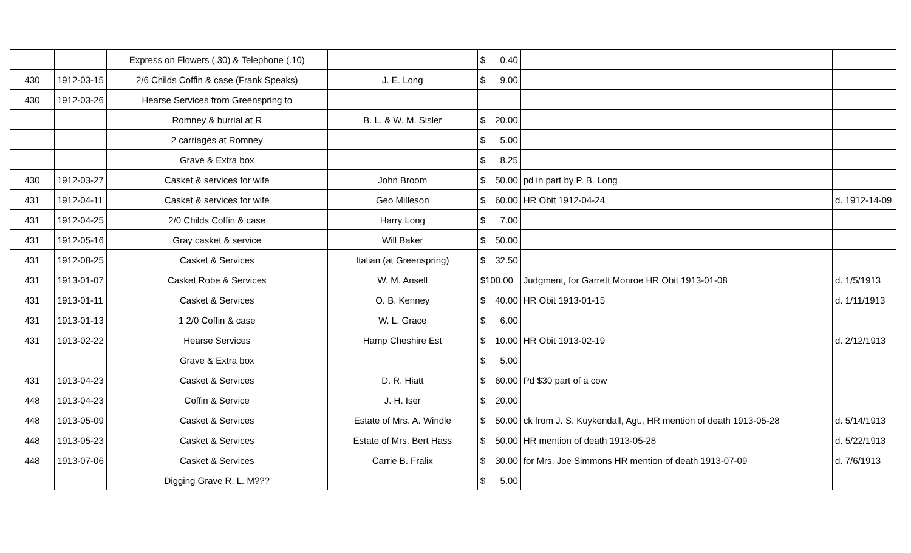| | | Express on Flowers (.30) & Telephone (.10) | | $ 0.40 | | |
| 430 | 1912-03-15 | 2/6 Childs Coffin & case (Frank Speaks) | J. E. Long | $ 9.00 | | |
| 430 | 1912-03-26 | Hearse Services from Greenspring to | | | | |
| | | Romney & burrial at R | B. L. & W. M. Sisler | $ 20.00 | | |
| | | 2 carriages at Romney | | $ 5.00 | | |
| | | Grave & Extra box | | $ 8.25 | | |
| 430 | 1912-03-27 | Casket & services for wife | John Broom | $ 50.00 | pd in part by P. B. Long | |
| 431 | 1912-04-11 | Casket & services for wife | Geo Milleson | $ 60.00 | HR Obit 1912-04-24 | d. 1912-14-09 |
| 431 | 1912-04-25 | 2/0 Childs Coffin & case | Harry Long | $ 7.00 | | |
| 431 | 1912-05-16 | Gray casket & service | Will Baker | $ 50.00 | | |
| 431 | 1912-08-25 | Casket & Services | Italian (at Greenspring) | $ 32.50 | | |
| 431 | 1913-01-07 | Casket Robe & Services | W. M. Ansell | $100.00 | Judgment, for Garrett Monroe HR Obit 1913-01-08 | d. 1/5/1913 |
| 431 | 1913-01-11 | Casket & Services | O. B. Kenney | $ 40.00 | HR Obit 1913-01-15 | d. 1/11/1913 |
| 431 | 1913-01-13 | 1 2/0 Coffin & case | W. L. Grace | $ 6.00 | | |
| 431 | 1913-02-22 | Hearse Services | Hamp Cheshire Est | $ 10.00 | HR Obit 1913-02-19 | d. 2/12/1913 |
| | | Grave & Extra box | | $ 5.00 | | |
| 431 | 1913-04-23 | Casket & Services | D. R. Hiatt | $ 60.00 | Pd $30 part of a cow | |
| 448 | 1913-04-23 | Coffin & Service | J. H. Iser | $ 20.00 | | |
| 448 | 1913-05-09 | Casket & Services | Estate of Mrs. A. Windle | $ 50.00 | ck from J. S. Kuykendall, Agt., HR mention of death 1913-05-28 | d. 5/14/1913 |
| 448 | 1913-05-23 | Casket & Services | Estate of Mrs. Bert Hass | $ 50.00 | HR mention of death 1913-05-28 | d. 5/22/1913 |
| 448 | 1913-07-06 | Casket & Services | Carrie B. Fralix | $ 30.00 | for Mrs. Joe Simmons HR mention of death 1913-07-09 | d. 7/6/1913 |
| | | Digging Grave R. L. M??? | | $ 5.00 | | |